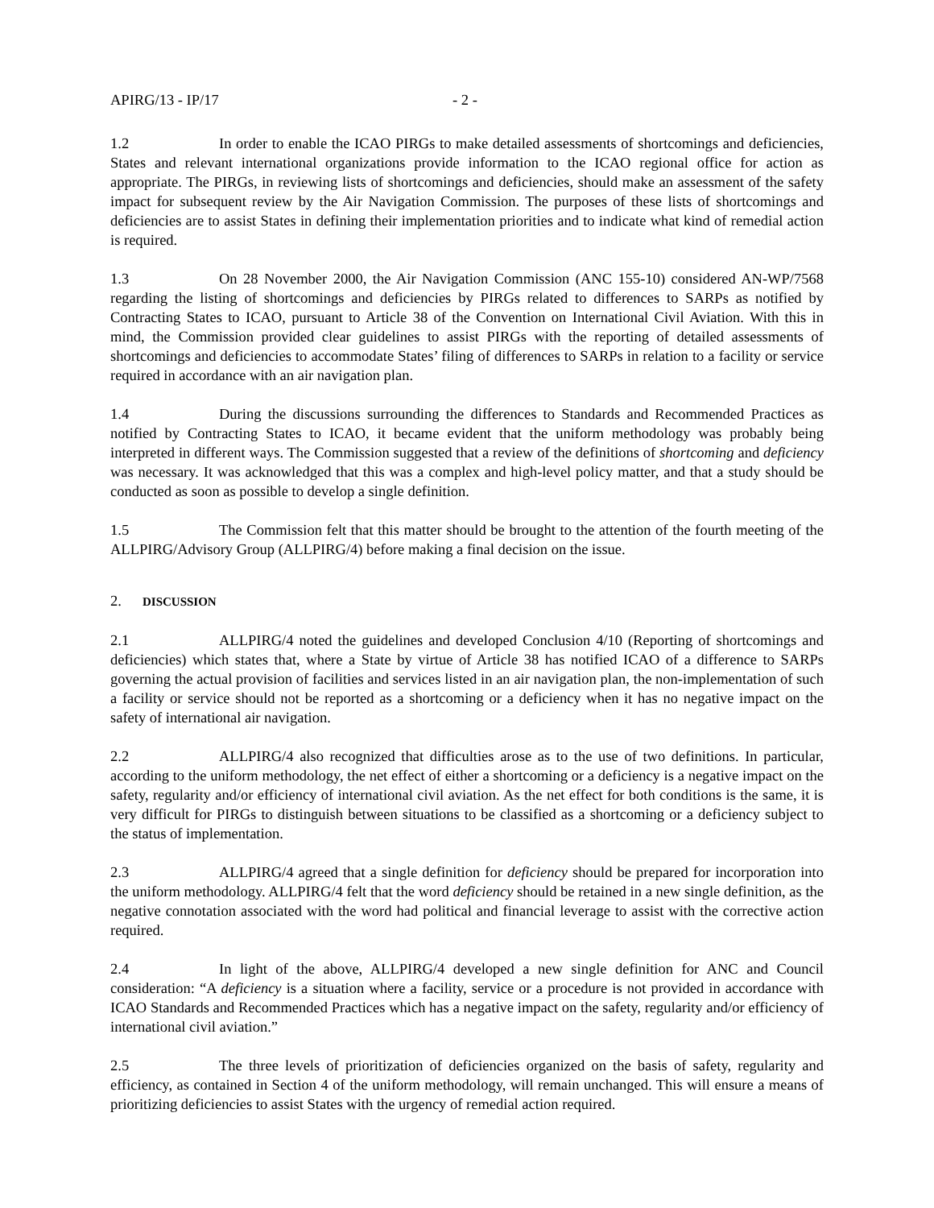APIRG/13 - IP/17 - 2 -
1.2 In order to enable the ICAO PIRGs to make detailed assessments of shortcomings and deficiencies, States and relevant international organizations provide information to the ICAO regional office for action as appropriate. The PIRGs, in reviewing lists of shortcomings and deficiencies, should make an assessment of the safety impact for subsequent review by the Air Navigation Commission. The purposes of these lists of shortcomings and deficiencies are to assist States in defining their implementation priorities and to indicate what kind of remedial action is required.
1.3 On 28 November 2000, the Air Navigation Commission (ANC 155-10) considered AN-WP/7568 regarding the listing of shortcomings and deficiencies by PIRGs related to differences to SARPs as notified by Contracting States to ICAO, pursuant to Article 38 of the Convention on International Civil Aviation. With this in mind, the Commission provided clear guidelines to assist PIRGs with the reporting of detailed assessments of shortcomings and deficiencies to accommodate States’ filing of differences to SARPs in relation to a facility or service required in accordance with an air navigation plan.
1.4 During the discussions surrounding the differences to Standards and Recommended Practices as notified by Contracting States to ICAO, it became evident that the uniform methodology was probably being interpreted in different ways. The Commission suggested that a review of the definitions of shortcoming and deficiency was necessary. It was acknowledged that this was a complex and high-level policy matter, and that a study should be conducted as soon as possible to develop a single definition.
1.5 The Commission felt that this matter should be brought to the attention of the fourth meeting of the ALLPIRG/Advisory Group (ALLPIRG/4) before making a final decision on the issue.
2. DISCUSSION
2.1 ALLPIRG/4 noted the guidelines and developed Conclusion 4/10 (Reporting of shortcomings and deficiencies) which states that, where a State by virtue of Article 38 has notified ICAO of a difference to SARPs governing the actual provision of facilities and services listed in an air navigation plan, the non-implementation of such a facility or service should not be reported as a shortcoming or a deficiency when it has no negative impact on the safety of international air navigation.
2.2 ALLPIRG/4 also recognized that difficulties arose as to the use of two definitions. In particular, according to the uniform methodology, the net effect of either a shortcoming or a deficiency is a negative impact on the safety, regularity and/or efficiency of international civil aviation. As the net effect for both conditions is the same, it is very difficult for PIRGs to distinguish between situations to be classified as a shortcoming or a deficiency subject to the status of implementation.
2.3 ALLPIRG/4 agreed that a single definition for deficiency should be prepared for incorporation into the uniform methodology. ALLPIRG/4 felt that the word deficiency should be retained in a new single definition, as the negative connotation associated with the word had political and financial leverage to assist with the corrective action required.
2.4 In light of the above, ALLPIRG/4 developed a new single definition for ANC and Council consideration: “A deficiency is a situation where a facility, service or a procedure is not provided in accordance with ICAO Standards and Recommended Practices which has a negative impact on the safety, regularity and/or efficiency of international civil aviation.”
2.5 The three levels of prioritization of deficiencies organized on the basis of safety, regularity and efficiency, as contained in Section 4 of the uniform methodology, will remain unchanged. This will ensure a means of prioritizing deficiencies to assist States with the urgency of remedial action required.